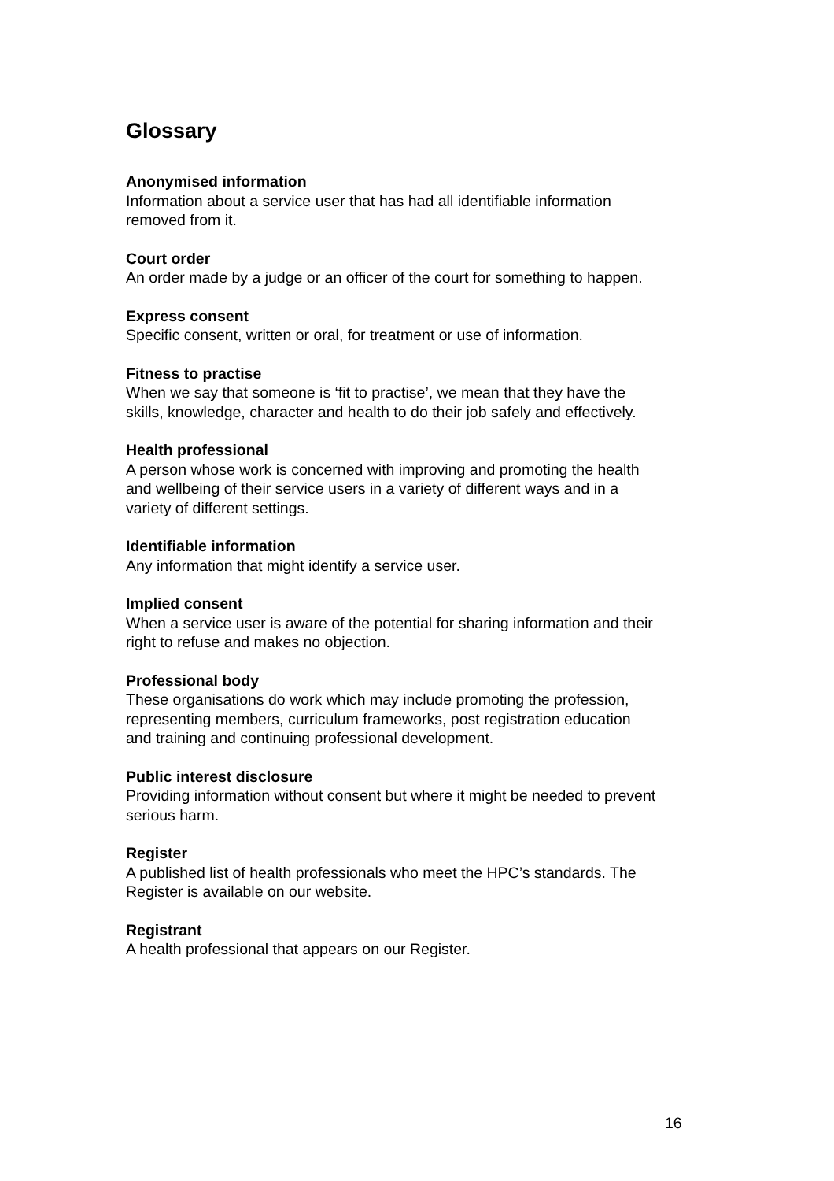Glossary
Anonymised information
Information about a service user that has had all identifiable information
removed from it.
Court order
An order made by a judge or an officer of the court for something to happen.
Express consent
Specific consent, written or oral, for treatment or use of information.
Fitness to practise
When we say that someone is ‘fit to practise’, we mean that they have the
skills, knowledge, character and health to do their job safely and effectively.
Health professional
A person whose work is concerned with improving and promoting the health
and wellbeing of their service users in a variety of different ways and in a
variety of different settings.
Identifiable information
Any information that might identify a service user.
Implied consent
When a service user is aware of the potential for sharing information and their
right to refuse and makes no objection.
Professional body
These organisations do work which may include promoting the profession,
representing members, curriculum frameworks, post registration education
and training and continuing professional development.
Public interest disclosure
Providing information without consent but where it might be needed to prevent
serious harm.
Register
A published list of health professionals who meet the HPC’s standards. The
Register is available on our website.
Registrant
A health professional that appears on our Register.
16